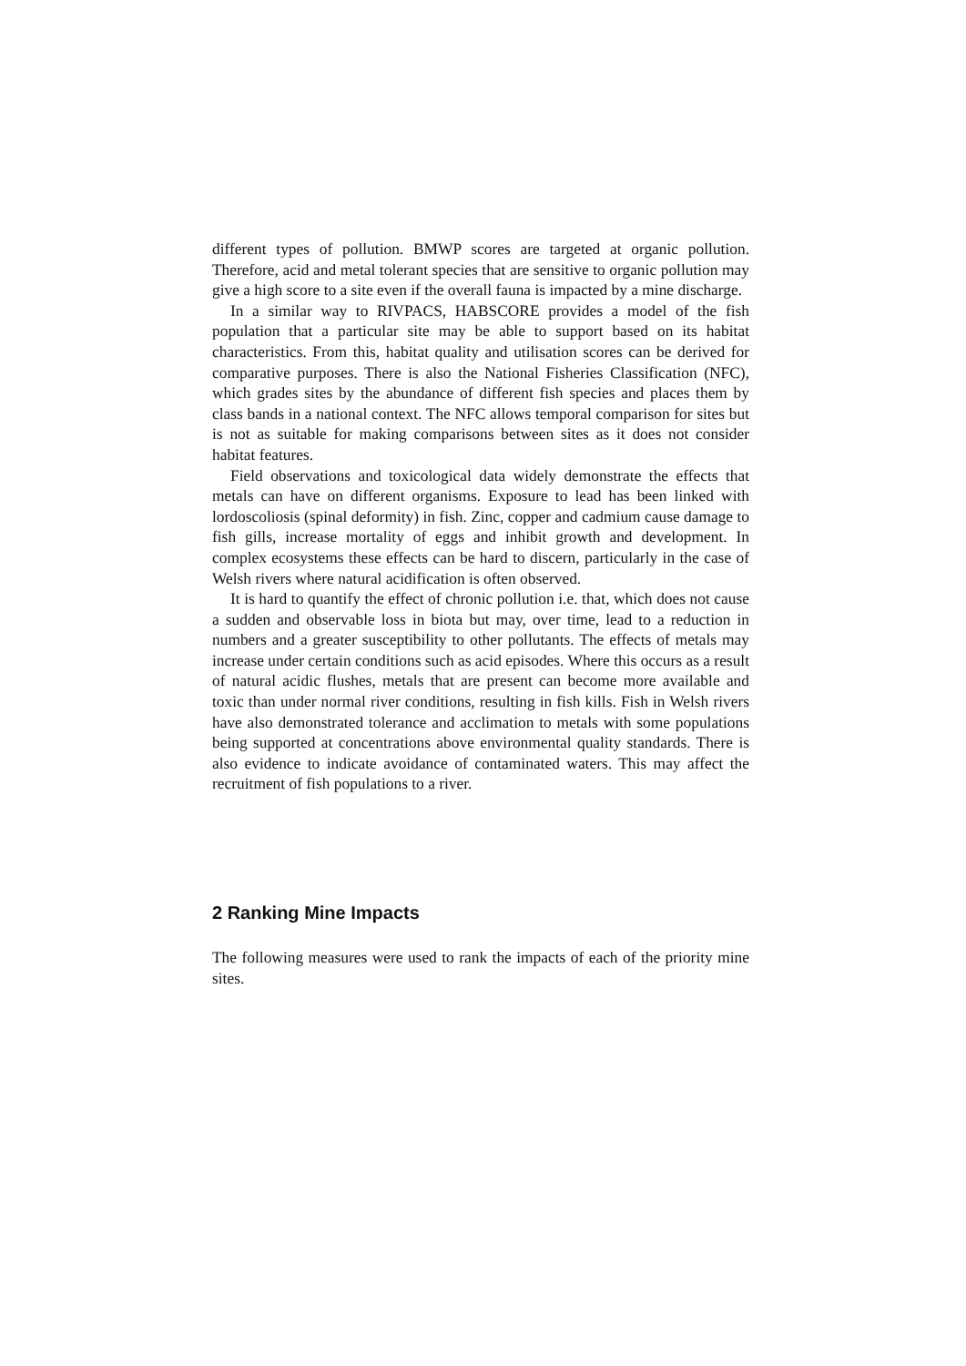different types of pollution. BMWP scores are targeted at organic pollution. Therefore, acid and metal tolerant species that are sensitive to organic pollution may give a high score to a site even if the overall fauna is impacted by a mine discharge.
In a similar way to RIVPACS, HABSCORE provides a model of the fish population that a particular site may be able to support based on its habitat characteristics. From this, habitat quality and utilisation scores can be derived for comparative purposes. There is also the National Fisheries Classification (NFC), which grades sites by the abundance of different fish species and places them by class bands in a national context. The NFC allows temporal comparison for sites but is not as suitable for making comparisons between sites as it does not consider habitat features.
Field observations and toxicological data widely demonstrate the effects that metals can have on different organisms. Exposure to lead has been linked with lordoscoliosis (spinal deformity) in fish. Zinc, copper and cadmium cause damage to fish gills, increase mortality of eggs and inhibit growth and development. In complex ecosystems these effects can be hard to discern, particularly in the case of Welsh rivers where natural acidification is often observed.
It is hard to quantify the effect of chronic pollution i.e. that, which does not cause a sudden and observable loss in biota but may, over time, lead to a reduction in numbers and a greater susceptibility to other pollutants. The effects of metals may increase under certain conditions such as acid episodes. Where this occurs as a result of natural acidic flushes, metals that are present can become more available and toxic than under normal river conditions, resulting in fish kills. Fish in Welsh rivers have also demonstrated tolerance and acclimation to metals with some populations being supported at concentrations above environmental quality standards. There is also evidence to indicate avoidance of contaminated waters. This may affect the recruitment of fish populations to a river.
2 Ranking Mine Impacts
The following measures were used to rank the impacts of each of the priority mine sites.